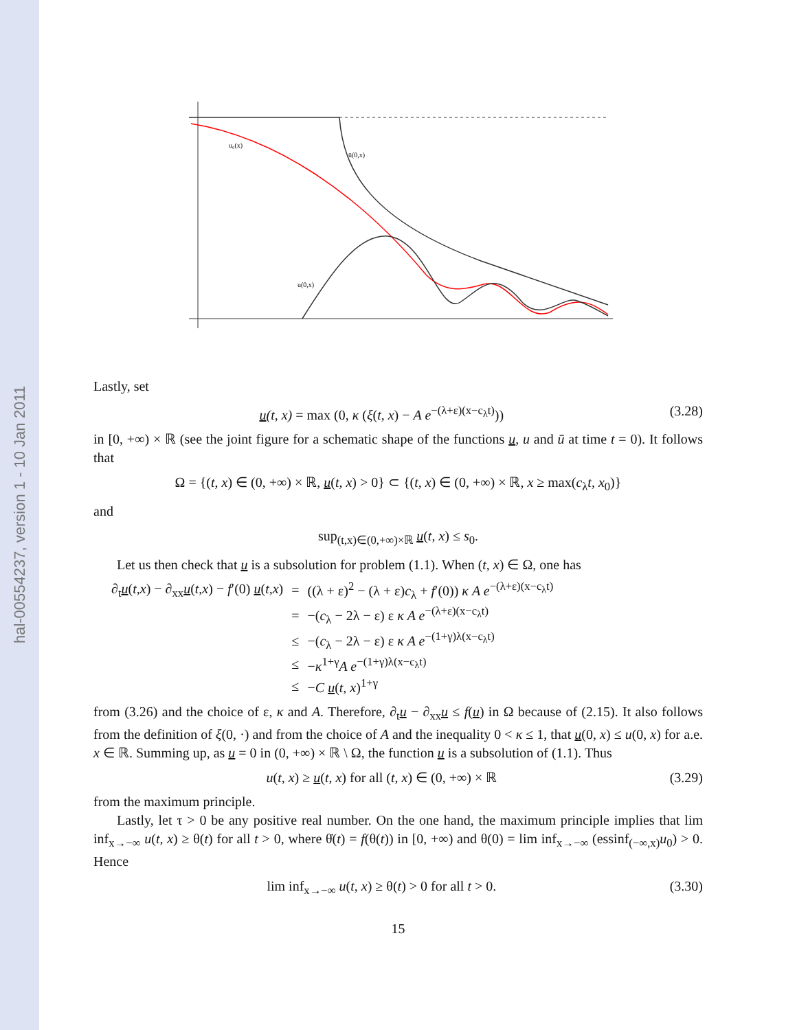hal-00554237, version 1 - 10 Jan 2011
u₀(x)
ū(0,x)
u(0,x)
Lastly, set
u(t, x) = max (0, κ (ξ(t, x) − A e<sup>−(λ+ε)(x−c<sub>λ</sub>t)</sup>)) (3.28)
in [0, +∞) × ℝ (see the joint figure for a schematic shape of the functions u, u and ū at time t = 0). It follows that
Ω = {(t, x) ∈ (0, +∞) × ℝ, u(t, x) > 0} ⊂ {(t, x) ∈ (0, +∞) × ℝ, x ≥ max(c<sub>λ</sub>t, x<sub>0</sub>)}
and
sup<sub>(t,x)∈(0,+∞)×ℝ</sub> u(t, x) ≤ s<sub>0</sub>.
Let us then check that u is a subsolution for problem (1.1). When (t, x) ∈ Ω, one has
| ∂<sub>t</sub> u ( t,x ) − ∂<sub>xx</sub> u ( t,x ) − f ′(0) u ( t,x ) | = | ((λ + ε)<sup>2</sup> − (λ + ε) c<sub>λ</sub> + f ′(0)) κ A e<sup>−(λ+ε)(x−c<sub>λ</sub>t)</sup> |
| | = | −( c<sub>λ</sub> − 2λ − ε) ε κ A e<sup>−(λ+ε)(x−c<sub>λ</sub>t)</sup> |
| | ≤ | −( c<sub>λ</sub> − 2λ − ε) ε κ A e<sup>−(1+γ)λ(x−c<sub>λ</sub>t)</sup> |
| | ≤ | − κ<sup>1+γ</sup> A e<sup>−(1+γ)λ(x−c<sub>λ</sub>t)</sup> |
| | ≤ | − C u ( t, x )<sup>1+γ</sup> |
from (3.26) and the choice of ε, κ and A. Therefore, ∂<sub>t</sub>u − ∂<sub>xx</sub>u ≤ f(u) in Ω because of (2.15). It also follows from the definition of ξ(0, ·) and from the choice of A and the inequality 0 < κ ≤ 1, that u(0, x) ≤ u(0, x) for a.e. x ∈ ℝ. Summing up, as u = 0 in (0, +∞) × ℝ \ Ω, the function u is a subsolution of (1.1). Thus
u(t, x) ≥ u(t, x) for all (t, x) ∈ (0, +∞) × ℝ (3.29)
from the maximum principle.
Lastly, let τ > 0 be any positive real number. On the one hand, the maximum principle implies that lim inf<sub>x→−∞</sub> u(t, x) ≥ θ(t) for all t > 0, where θ̇(t) = f(θ(t)) in [0, +∞) and θ(0) = lim inf<sub>x→−∞</sub> (essinf<sub>(−∞,x)</sub>u<sub>0</sub>) > 0. Hence
lim inf<sub>x→−∞</sub> u(t, x) ≥ θ(t) > 0 for all t > 0. (3.30)
15